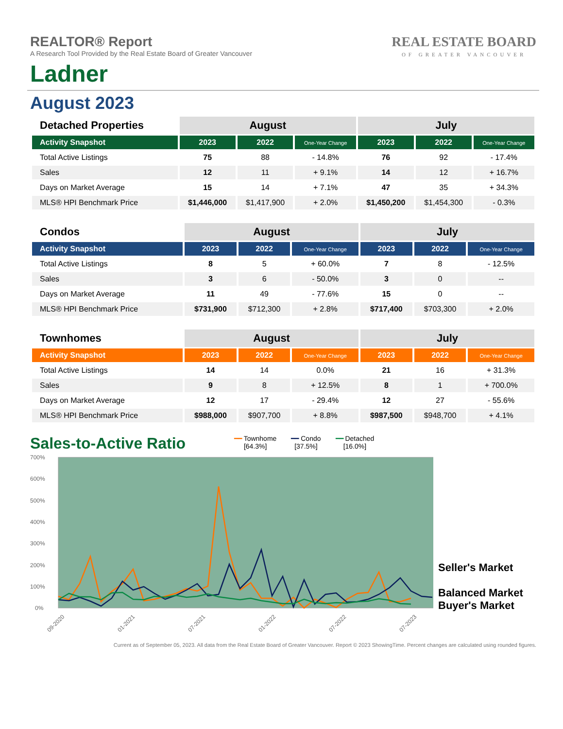REAL ESTATE BOARD
OF GREATER VANCOUVER
REALTOR® Report
A Research Tool Provided by the Real Estate Board of Greater Vancouver
Ladner
August 2023
| Detached Properties | August | | | July | | |
| --- | --- | --- | --- | --- | --- | --- |
| Activity Snapshot | 2023 | 2022 | One-Year Change | 2023 | 2022 | One-Year Change |
| Total Active Listings | 75 | 88 | - 14.8% | 76 | 92 | - 17.4% |
| Sales | 12 | 11 | + 9.1% | 14 | 12 | + 16.7% |
| Days on Market Average | 15 | 14 | + 7.1% | 47 | 35 | + 34.3% |
| MLS® HPI Benchmark Price | $1,446,000 | $1,417,900 | + 2.0% | $1,450,200 | $1,454,300 | - 0.3% |
| Condos | August | | | July | | |
| --- | --- | --- | --- | --- | --- | --- |
| Activity Snapshot | 2023 | 2022 | One-Year Change | 2023 | 2022 | One-Year Change |
| Total Active Listings | 8 | 5 | + 60.0% | 7 | 8 | - 12.5% |
| Sales | 3 | 6 | - 50.0% | 3 | 0 | -- |
| Days on Market Average | 11 | 49 | - 77.6% | 15 | 0 | -- |
| MLS® HPI Benchmark Price | $731,900 | $712,300 | + 2.8% | $717,400 | $703,300 | + 2.0% |
| Townhomes | August | | | July | | |
| --- | --- | --- | --- | --- | --- | --- |
| Activity Snapshot | 2023 | 2022 | One-Year Change | 2023 | 2022 | One-Year Change |
| Total Active Listings | 14 | 14 | 0.0% | 21 | 16 | + 31.3% |
| Sales | 9 | 8 | + 12.5% | 8 | 1 | + 700.0% |
| Days on Market Average | 12 | 17 | - 29.4% | 12 | 27 | - 55.6% |
| MLS® HPI Benchmark Price | $988,000 | $907,700 | + 8.8% | $987,500 | $948,700 | + 4.1% |
Sales-to-Active Ratio
━━ Townhome
[64.3%]
━━ Condo
[37.5%]
━━ Detached
[16.0%]
700%
600%
500%
400%
300%
200%
100%
0%
09-2020
01-2021
07-2021
01-2022
07-2022
07-2023
Seller's Market
Balanced Market
Buyer's Market
Current as of September 05, 2023. All data from the Real Estate Board of Greater Vancouver. Report © 2023 ShowingTime. Percent changes are calculated using rounded figures.